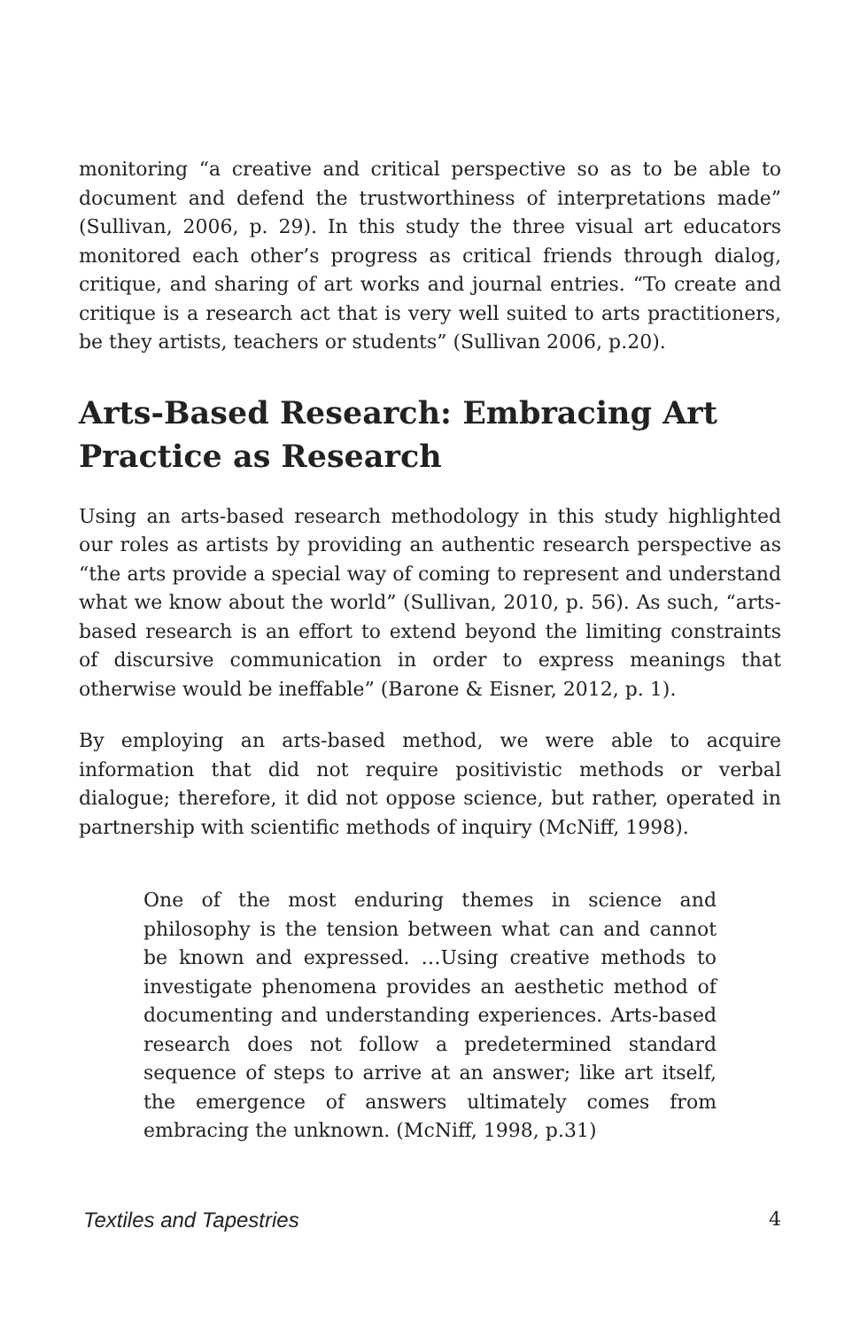monitoring “a creative and critical perspective so as to be able to document and defend the trustworthiness of interpretations made” (Sullivan, 2006, p. 29). In this study the three visual art educators monitored each other’s progress as critical friends through dialog, critique, and sharing of art works and journal entries. “To create and critique is a research act that is very well suited to arts practitioners, be they artists, teachers or students” (Sullivan 2006, p.20).
Arts-Based Research: Embracing Art Practice as Research
Using an arts-based research methodology in this study highlighted our roles as artists by providing an authentic research perspective as “the arts provide a special way of coming to represent and understand what we know about the world” (Sullivan, 2010, p. 56). As such, “arts-based research is an effort to extend beyond the limiting constraints of discursive communication in order to express meanings that otherwise would be ineffable” (Barone & Eisner, 2012, p. 1).
By employing an arts-based method, we were able to acquire information that did not require positivistic methods or verbal dialogue; therefore, it did not oppose science, but rather, operated in partnership with scientific methods of inquiry (McNiff, 1998).
One of the most enduring themes in science and philosophy is the tension between what can and cannot be known and expressed. …Using creative methods to investigate phenomena provides an aesthetic method of documenting and understanding experiences. Arts-based research does not follow a predetermined standard sequence of steps to arrive at an answer; like art itself, the emergence of answers ultimately comes from embracing the unknown. (McNiff, 1998, p.31)
Textiles and Tapestries 4